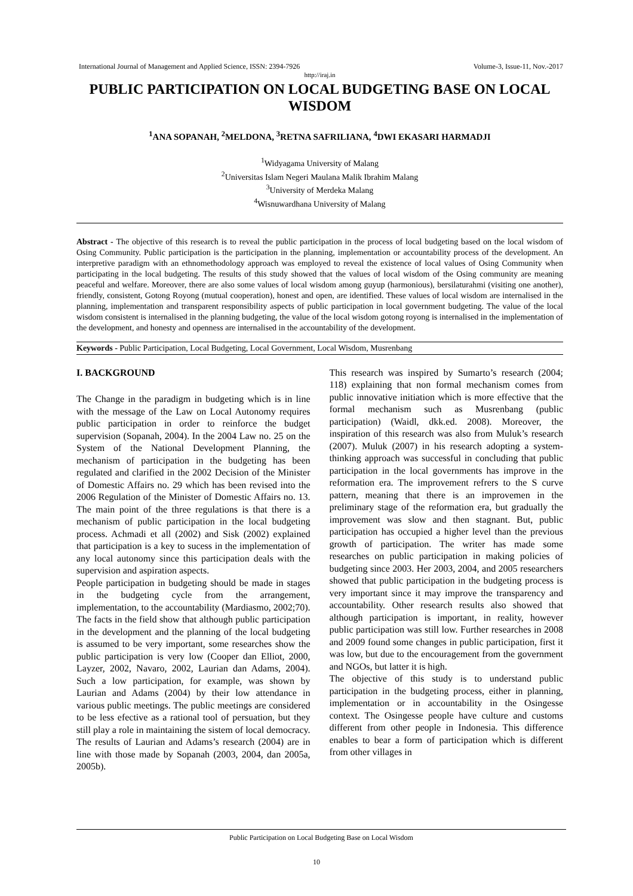International Journal of Management and Applied Science, ISSN: 2394-7926 Volume-3, Issue-11, Nov.-2017
http://iraj.in
PUBLIC PARTICIPATION ON LOCAL BUDGETING BASE ON LOCAL WISDOM
<sup>1</sup> ANA SOPANAH, <sup>2</sup>MELDONA, <sup>3</sup>RETNA SAFRILIANA, <sup>4</sup>DWI EKASARI HARMADJI
<sup>1</sup> Widyagama University of Malang
<sup>2</sup> Universitas Islam Negeri Maulana Malik Ibrahim Malang
<sup>3</sup> University of Merdeka Malang
<sup>4</sup> Wisnuwardhana University of Malang
Abstract - The objective of this research is to reveal the public participation in the process of local budgeting based on the local wisdom of Osing Community. Public participation is the participation in the planning, implementation or accountability process of the development. An interpretive paradigm with an ethnomethodology approach was employed to reveal the existence of local values of Osing Community when participating in the local budgeting. The results of this study showed that the values of local wisdom of the Osing community are meaning peaceful and welfare. Moreover, there are also some values of local wisdom among guyup (harmonious), bersilaturahmi (visiting one another), friendly, consistent, Gotong Royong (mutual cooperation), honest and open, are identified. These values of local wisdom are internalised in the planning, implementation and transparent responsibility aspects of public participation in local government budgeting. The value of the local wisdom consistent is internalised in the planning budgeting, the value of the local wisdom gotong royong is internalised in the implementation of the development, and honesty and openness are internalised in the accountability of the development.
Keywords - Public Participation, Local Budgeting, Local Government, Local Wisdom, Musrenbang
I. BACKGROUND
The Change in the paradigm in budgeting which is in line with the message of the Law on Local Autonomy requires public participation in order to reinforce the budget supervision (Sopanah, 2004). In the 2004 Law no. 25 on the System of the National Development Planning, the mechanism of participation in the budgeting has been regulated and clarified in the 2002 Decision of the Minister of Domestic Affairs no. 29 which has been revised into the 2006 Regulation of the Minister of Domestic Affairs no. 13. The main point of the three regulations is that there is a mechanism of public participation in the local budgeting process. Achmadi et all (2002) and Sisk (2002) explained that participation is a key to sucess in the implementation of any local autonomy since this participation deals with the supervision and aspiration aspects.
People participation in budgeting should be made in stages in the budgeting cycle from the arrangement, implementation, to the accountability (Mardiasmo, 2002;70). The facts in the field show that although public participation in the development and the planning of the local budgeting is assumed to be very important, some researches show the public participation is very low (Cooper dan Elliot, 2000, Layzer, 2002, Navaro, 2002, Laurian dan Adams, 2004). Such a low participation, for example, was shown by Laurian and Adams (2004) by their low attendance in various public meetings. The public meetings are considered to be less efective as a rational tool of persuation, but they still play a role in maintaining the sistem of local democracy. The results of Laurian and Adams’s research (2004) are in line with those made by Sopanah (2003, 2004, dan 2005a, 2005b).
This research was inspired by Sumarto’s research (2004; 118) explaining that non formal mechanism comes from public innovative initiation which is more effective that the formal mechanism such as Musrenbang (public participation) (Waidl, dkk.ed. 2008). Moreover, the inspiration of this research was also from Muluk’s research (2007). Muluk (2007) in his research adopting a system-thinking approach was successful in concluding that public participation in the local governments has improve in the reformation era. The improvement refrers to the S curve pattern, meaning that there is an improvemen in the preliminary stage of the reformation era, but gradually the improvement was slow and then stagnant. But, public participation has occupied a higher level than the previous growth of participation. The writer has made some researches on public participation in making policies of budgeting since 2003. Her 2003, 2004, and 2005 researchers showed that public participation in the budgeting process is very important since it may improve the transparency and accountability. Other research results also showed that although participation is important, in reality, however public participation was still low. Further researches in 2008 and 2009 found some changes in public participation, first it was low, but due to the encouragement from the government and NGOs, but latter it is high.
The objective of this study is to understand public participation in the budgeting process, either in planning, implementation or in accountability in the Osingesse context. The Osingesse people have culture and customs different from other people in Indonesia. This difference enables to bear a form of participation which is different from other villages in
Public Participation on Local Budgeting Base on Local Wisdom
10